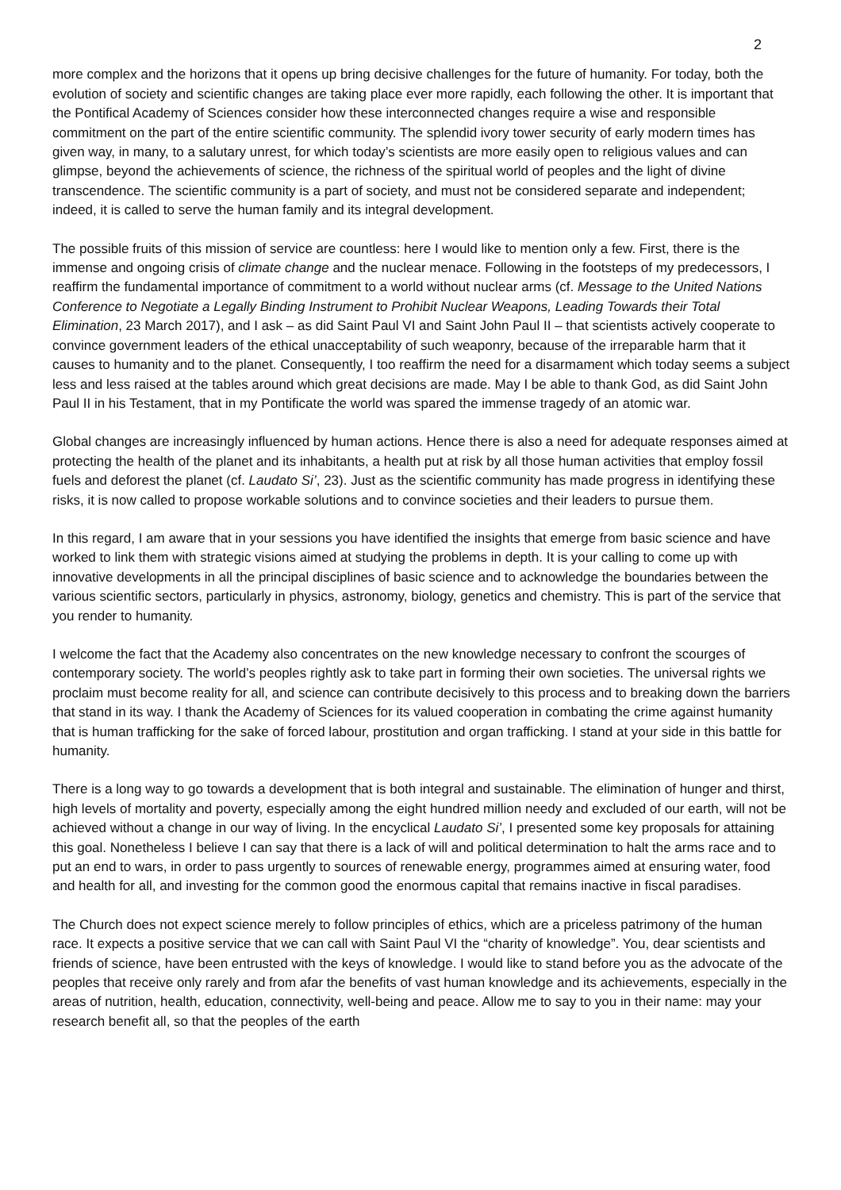2
more complex and the horizons that it opens up bring decisive challenges for the future of humanity. For today, both the evolution of society and scientific changes are taking place ever more rapidly, each following the other. It is important that the Pontifical Academy of Sciences consider how these interconnected changes require a wise and responsible commitment on the part of the entire scientific community. The splendid ivory tower security of early modern times has given way, in many, to a salutary unrest, for which today’s scientists are more easily open to religious values and can glimpse, beyond the achievements of science, the richness of the spiritual world of peoples and the light of divine transcendence. The scientific community is a part of society, and must not be considered separate and independent; indeed, it is called to serve the human family and its integral development.
The possible fruits of this mission of service are countless: here I would like to mention only a few. First, there is the immense and ongoing crisis of climate change and the nuclear menace. Following in the footsteps of my predecessors, I reaffirm the fundamental importance of commitment to a world without nuclear arms (cf. Message to the United Nations Conference to Negotiate a Legally Binding Instrument to Prohibit Nuclear Weapons, Leading Towards their Total Elimination, 23 March 2017), and I ask – as did Saint Paul VI and Saint John Paul II – that scientists actively cooperate to convince government leaders of the ethical unacceptability of such weaponry, because of the irreparable harm that it causes to humanity and to the planet. Consequently, I too reaffirm the need for a disarmament which today seems a subject less and less raised at the tables around which great decisions are made. May I be able to thank God, as did Saint John Paul II in his Testament, that in my Pontificate the world was spared the immense tragedy of an atomic war.
Global changes are increasingly influenced by human actions. Hence there is also a need for adequate responses aimed at protecting the health of the planet and its inhabitants, a health put at risk by all those human activities that employ fossil fuels and deforest the planet (cf. Laudato Si’, 23). Just as the scientific community has made progress in identifying these risks, it is now called to propose workable solutions and to convince societies and their leaders to pursue them.
In this regard, I am aware that in your sessions you have identified the insights that emerge from basic science and have worked to link them with strategic visions aimed at studying the problems in depth. It is your calling to come up with innovative developments in all the principal disciplines of basic science and to acknowledge the boundaries between the various scientific sectors, particularly in physics, astronomy, biology, genetics and chemistry. This is part of the service that you render to humanity.
I welcome the fact that the Academy also concentrates on the new knowledge necessary to confront the scourges of contemporary society. The world’s peoples rightly ask to take part in forming their own societies. The universal rights we proclaim must become reality for all, and science can contribute decisively to this process and to breaking down the barriers that stand in its way. I thank the Academy of Sciences for its valued cooperation in combating the crime against humanity that is human trafficking for the sake of forced labour, prostitution and organ trafficking. I stand at your side in this battle for humanity.
There is a long way to go towards a development that is both integral and sustainable. The elimination of hunger and thirst, high levels of mortality and poverty, especially among the eight hundred million needy and excluded of our earth, will not be achieved without a change in our way of living. In the encyclical Laudato Si’, I presented some key proposals for attaining this goal. Nonetheless I believe I can say that there is a lack of will and political determination to halt the arms race and to put an end to wars, in order to pass urgently to sources of renewable energy, programmes aimed at ensuring water, food and health for all, and investing for the common good the enormous capital that remains inactive in fiscal paradises.
The Church does not expect science merely to follow principles of ethics, which are a priceless patrimony of the human race. It expects a positive service that we can call with Saint Paul VI the “charity of knowledge”. You, dear scientists and friends of science, have been entrusted with the keys of knowledge. I would like to stand before you as the advocate of the peoples that receive only rarely and from afar the benefits of vast human knowledge and its achievements, especially in the areas of nutrition, health, education, connectivity, well-being and peace. Allow me to say to you in their name: may your research benefit all, so that the peoples of the earth